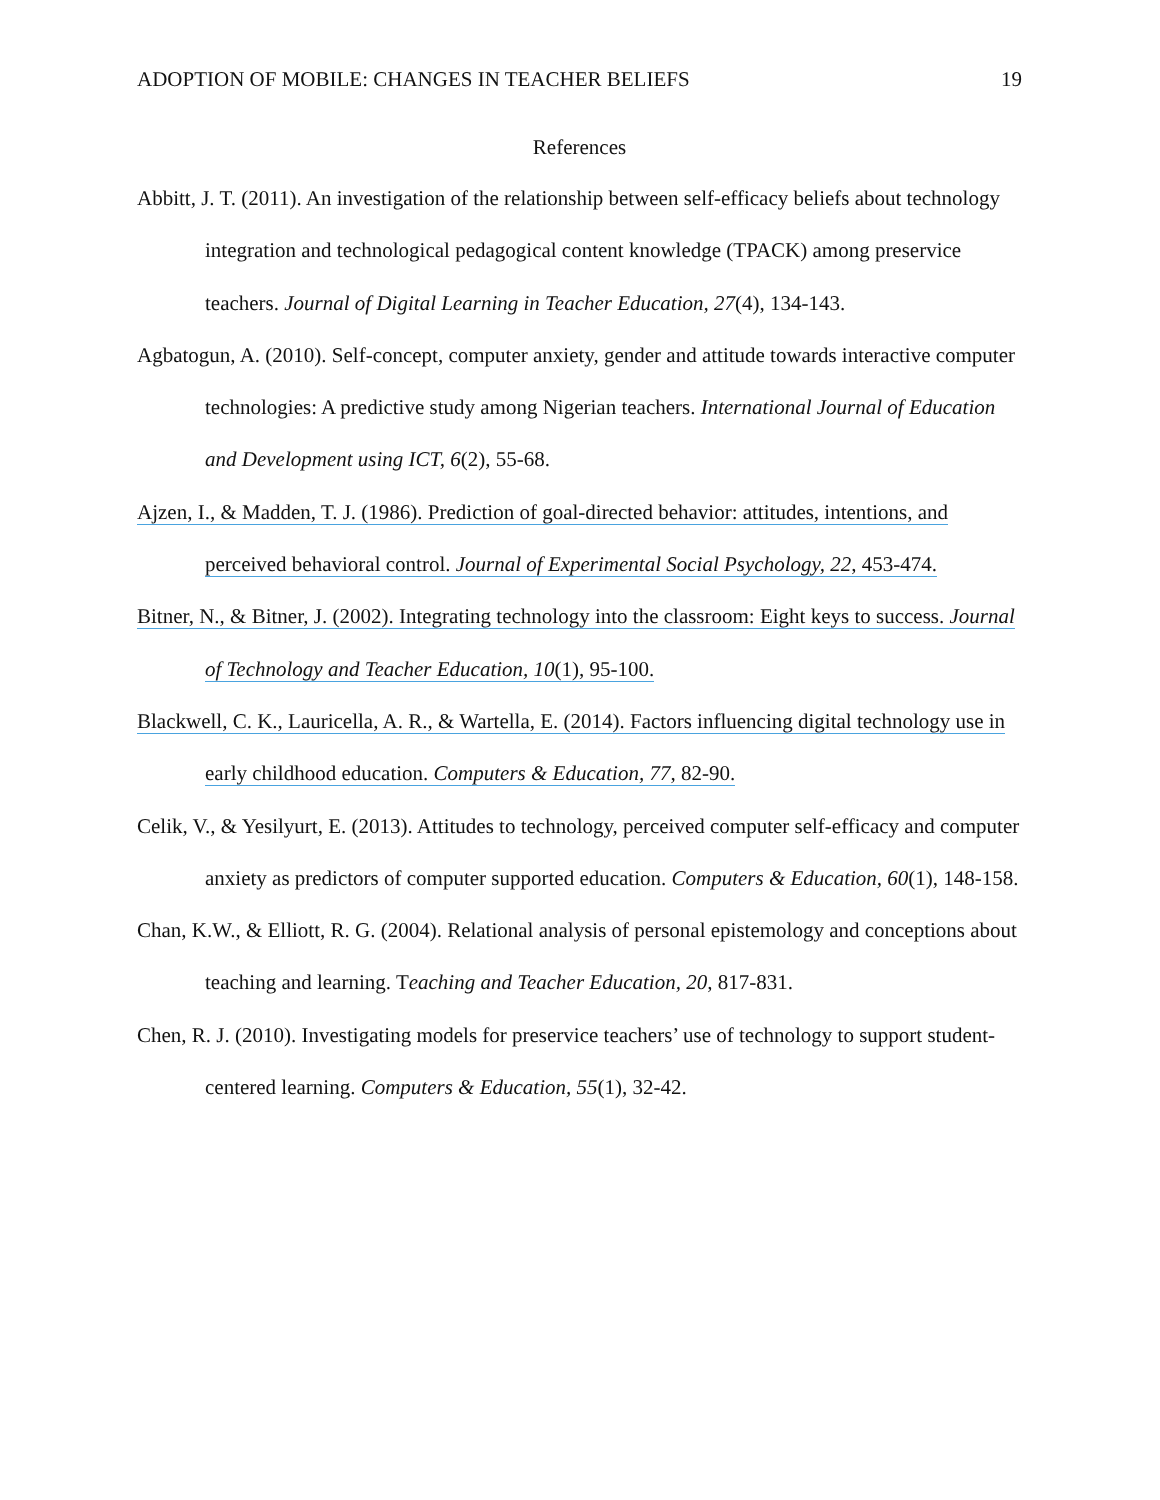ADOPTION OF MOBILE: CHANGES IN TEACHER BELIEFS 19
References
Abbitt, J. T. (2011). An investigation of the relationship between self-efficacy beliefs about technology integration and technological pedagogical content knowledge (TPACK) among preservice teachers. Journal of Digital Learning in Teacher Education, 27(4), 134-143.
Agbatogun, A. (2010). Self-concept, computer anxiety, gender and attitude towards interactive computer technologies: A predictive study among Nigerian teachers. International Journal of Education and Development using ICT, 6(2), 55-68.
Ajzen, I., & Madden, T. J. (1986). Prediction of goal-directed behavior: attitudes, intentions, and perceived behavioral control. Journal of Experimental Social Psychology, 22, 453-474.
Bitner, N., & Bitner, J. (2002). Integrating technology into the classroom: Eight keys to success. Journal of Technology and Teacher Education, 10(1), 95-100.
Blackwell, C. K., Lauricella, A. R., & Wartella, E. (2014). Factors influencing digital technology use in early childhood education. Computers & Education, 77, 82-90.
Celik, V., & Yesilyurt, E. (2013). Attitudes to technology, perceived computer self-efficacy and computer anxiety as predictors of computer supported education. Computers & Education, 60(1), 148-158.
Chan, K.W., & Elliott, R. G. (2004). Relational analysis of personal epistemology and conceptions about teaching and learning. Teaching and Teacher Education, 20, 817-831.
Chen, R. J. (2010). Investigating models for preservice teachers’ use of technology to support student-centered learning. Computers & Education, 55(1), 32-42.